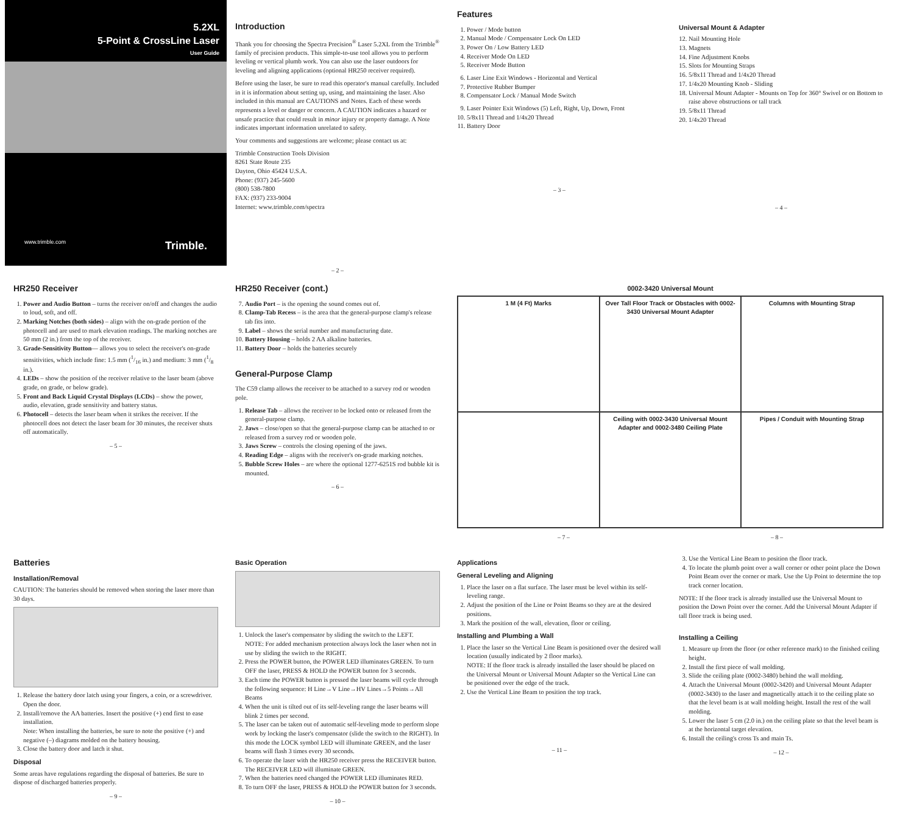5.2XL
5-Point & CrossLine Laser
User Guide
www.trimble.com Trimble.
Introduction
Thank you for choosing the Spectra Precision<sup>®</sup> Laser 5.2XL from the Trimble<sup>®</sup> family of precision products. This simple-to-use tool allows you to perform leveling or vertical plumb work. You can also use the laser outdoors for leveling and aligning applications (optional HR250 receiver required).
Before using the laser, be sure to read this operator's manual carefully. Included in it is information about setting up, using, and maintaining the laser. Also included in this manual are CAUTIONS and Notes. Each of these words represents a level or danger or concern. A CAUTION indicates a hazard or unsafe practice that could result in minor injury or property damage. A Note indicates important information unrelated to safety.
Your comments and suggestions are welcome; please contact us at:
Trimble Construction Tools Division
8261 State Route 235
Dayton, Ohio 45424 U.S.A.
Phone: (937) 245-5600
(800) 538-7800
FAX: (937) 233-9004
Internet: www.trimble.com/spectra
– 2 –
Features
1. Power / Mode button
2. Manual Mode / Compensator Lock On LED
3. Power On / Low Battery LED
4. Receiver Mode On LED
5. Receiver Mode Button
6. Laser Line Exit Windows - Horizontal and Vertical
7. Protective Rubber Bumper
8. Compensator Lock / Manual Mode Switch
9. Laser Pointer Exit Windows (5) Left, Right, Up, Down, Front
10. 5/8x11 Thread and 1/4x20 Thread
11. Battery Door
– 3 –
Universal Mount & Adapter
12. Nail Mounting Hole
13. Magnets
14. Fine Adjustment Knobs
15. Slots for Mounting Straps
16. 5/8x11 Thread and 1/4x20 Thread
17. 1/4x20 Mounting Knob - Sliding
18. Universal Mount Adapter - Mounts on Top for 360° Swivel or on Bottom to raise above obstructions or tall track
19. 5/8x11 Thread
20. 1/4x20 Thread
– 4 –
HR250 Receiver
1. Power and Audio Button – turns the receiver on/off and changes the audio to loud, soft, and off.
2. Marking Notches (both sides) – align with the on-grade portion of the photocell and are used to mark elevation readings. The marking notches are 50 mm (2 in.) from the top of the receiver.
3. Grade-Sensitivity Button— allows you to select the receiver's on-grade sensitivities, which include fine: 1.5 mm (1/16 in.) and medium: 3 mm (1/8 in.).
4. LEDs – show the position of the receiver relative to the laser beam (above grade, on grade, or below grade).
5. Front and Back Liquid Crystal Displays (LCDs) – show the power, audio, elevation, grade sensitivity and battery status.
6. Photocell – detects the laser beam when it strikes the receiver. If the photocell does not detect the laser beam for 30 minutes, the receiver shuts off automatically.
– 5 –
HR250 Receiver (cont.)
7. Audio Port – is the opening the sound comes out of.
8. Clamp-Tab Recess – is the area that the general-purpose clamp's release tab fits into.
9. Label – shows the serial number and manufacturing date.
10. Battery Housing – holds 2 AA alkaline batteries.
11. Battery Door – holds the batteries securely
General-Purpose Clamp
The C59 clamp allows the receiver to be attached to a survey rod or wooden pole.
1. Release Tab – allows the receiver to be locked onto or released from the general-purpose clamp.
2. Jaws – close/open so that the general-purpose clamp can be attached to or released from a survey rod or wooden pole.
3. Jaws Screw – controls the closing opening of the jaws.
4. Reading Edge – aligns with the receiver's on-grade marking notches.
5. Bubble Screw Holes – are where the optional 1277-6251S rod bubble kit is mounted.
– 6 –
0002-3420 Universal Mount
1 M (4 Ft) Marks
Over Tall Floor Track or Obstacles with 0002-3430 Universal Mount Adapter
Columns with Mounting Strap
Ceiling with 0002-3430 Universal Mount Adapter and 0002-3480 Ceiling Plate
Pipes / Conduit with Mounting Strap
– 7 – – 8 –
Batteries
Installation/Removal
CAUTION: The batteries should be removed when storing the laser more than 30 days.
1. Release the battery door latch using your fingers, a coin, or a screwdriver. Open the door.
2. Install/remove the AA batteries. Insert the positive (+) end first to ease installation.
Note: When installing the batteries, be sure to note the positive (+) and negative (–) diagrams molded on the battery housing.
3. Close the battery door and latch it shut.
Disposal
Some areas have regulations regarding the disposal of batteries. Be sure to dispose of discharged batteries properly.
– 9 –
Basic Operation
1. Unlock the laser's compensator by sliding the switch to the LEFT.
NOTE: For added mechanism protection always lock the laser when not in use by sliding the switch to the RIGHT.
2. Press the POWER button, the POWER LED illuminates GREEN. To turn OFF the laser, PRESS & HOLD the POWER button for 3 seconds.
3. Each time the POWER button is pressed the laser beams will cycle through the following sequence: H Line→V Line→HV Lines→5 Points→All Beams
4. When the unit is tilted out of its self-leveling range the laser beams will blink 2 times per second.
5. The laser can be taken out of automatic self-leveling mode to perform slope work by locking the laser's compensator (slide the switch to the RIGHT). In this mode the LOCK symbol LED will illuminate GREEN, and the laser beams will flash 3 times every 30 seconds.
6. To operate the laser with the HR250 receiver press the RECEIVER button. The RECEIVER LED will illuminate GREEN.
7. When the batteries need changed the POWER LED illuminates RED.
8. To turn OFF the laser, PRESS & HOLD the POWER button for 3 seconds.
– 10 –
Applications
General Leveling and Aligning
1. Place the laser on a flat surface. The laser must be level within its self-leveling range.
2. Adjust the position of the Line or Point Beams so they are at the desired positions.
3. Mark the position of the wall, elevation, floor or ceiling.
Installing and Plumbing a Wall
1. Place the laser so the Vertical Line Beam is positioned over the desired wall location (usually indicated by 2 floor marks).
NOTE: If the floor track is already installed the laser should be placed on the Universal Mount or Universal Mount Adapter so the Vertical Line can be positioned over the edge of the track.
2. Use the Vertical Line Beam to position the top track.
– 11 –
3. Use the Vertical Line Beam to position the floor track.
4. To locate the plumb point over a wall corner or other point place the Down Point Beam over the corner or mark. Use the Up Point to determine the top track corner location.
NOTE: If the floor track is already installed use the Universal Mount to position the Down Point over the corner. Add the Universal Mount Adapter if tall floor track is being used.
Installing a Ceiling
1. Measure up from the floor (or other reference mark) to the finished ceiling height.
2. Install the first piece of wall molding.
3. Slide the ceiling plate (0002-3480) behind the wall molding.
4. Attach the Universal Mount (0002-3420) and Universal Mount Adapter (0002-3430) to the laser and magnetically attach it to the ceiling plate so that the level beam is at wall molding height. Install the rest of the wall molding.
5. Lower the laser 5 cm (2.0 in.) on the ceiling plate so that the level beam is at the horizontal target elevation.
6. Install the ceiling's cross Ts and main Ts.
– 12 –